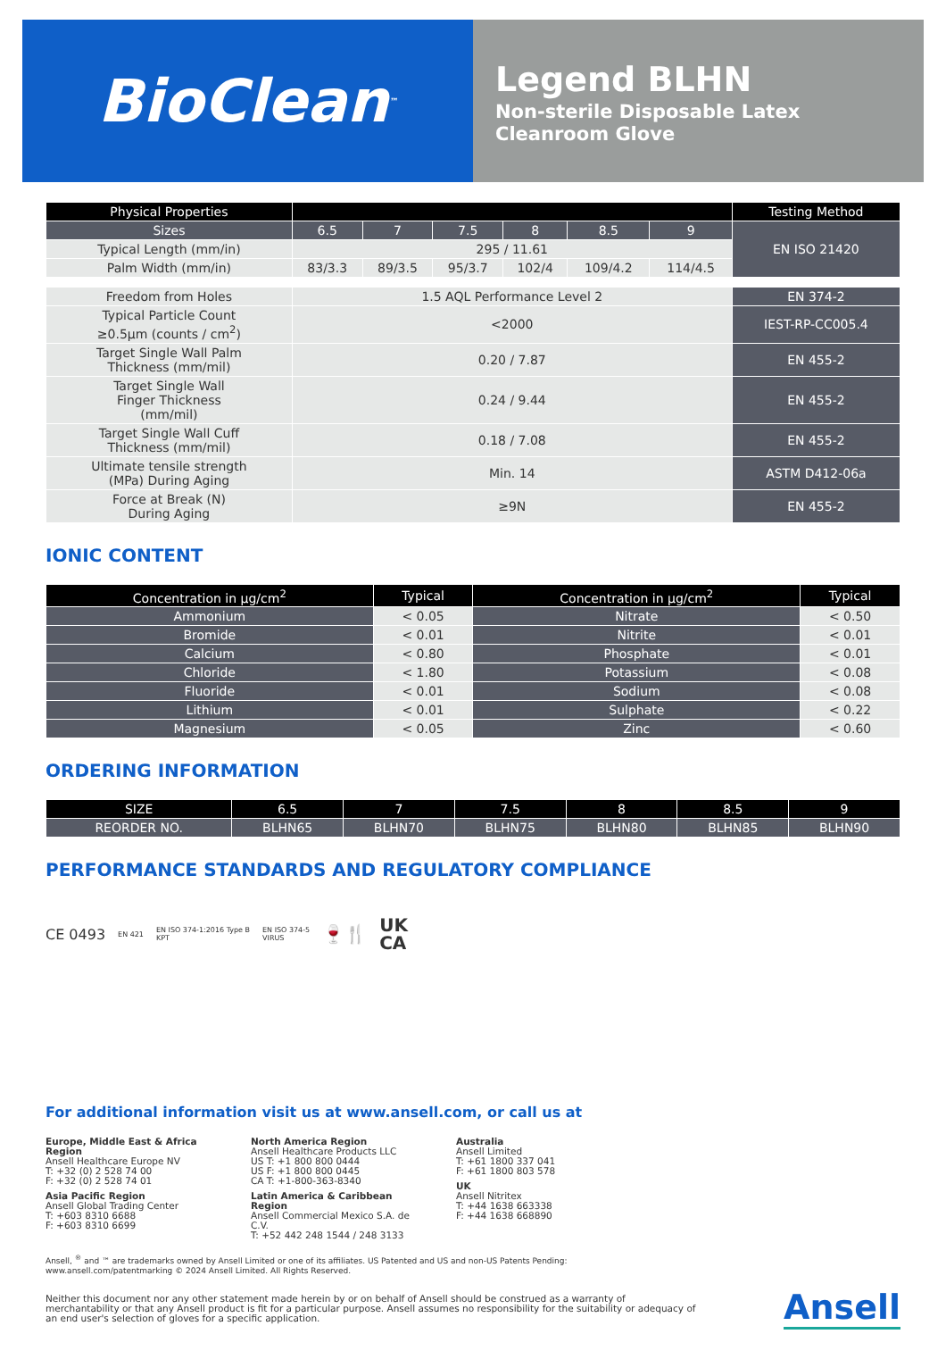BioClean<sup>™</sup>
Legend BLHN
Non-sterile Disposable Latex
Cleanroom Glove
| Physical Properties | | | | | | | Testing Method |
| --- | --- | --- | --- | --- | --- | --- | --- |
| Sizes | 6.5 | 7 | 7.5 | 8 | 8.5 | 9 | EN ISO 21420 |
| Typical Length (mm/in) | 295 / 11.61 | | | | | | |
| Palm Width (mm/in) | 83/3.3 | 89/3.5 | 95/3.7 | 102/4 | 109/4.2 | 114/4.5 | |
| Freedom from Holes | 1.5 AQL Performance Level 2 | | | | | | EN 374-2 |
| Typical Particle Count ≥0.5µm (counts / cm<sup>2</sup>) | <2000 | | | | | | IEST-RP-CC005.4 |
| Target Single Wall Palm Thickness (mm/mil) | 0.20 / 7.87 | | | | | | EN 455-2 |
| Target Single Wall Finger Thickness (mm/mil) | 0.24 / 9.44 | | | | | | EN 455-2 |
| Target Single Wall Cuff Thickness (mm/mil) | 0.18 / 7.08 | | | | | | EN 455-2 |
| Ultimate tensile strength (MPa) During Aging | Min. 14 | | | | | | ASTM D412-06a |
| Force at Break (N) During Aging | ≥9N | | | | | | EN 455-2 |
IONIC CONTENT
| Concentration in µg/cm<sup>2</sup> | Typical | Concentration in µg/cm<sup>2</sup> | Typical |
| --- | --- | --- | --- |
| Ammonium | < 0.05 | Nitrate | < 0.50 |
| Bromide | < 0.01 | Nitrite | < 0.01 |
| Calcium | < 0.80 | Phosphate | < 0.01 |
| Chloride | < 1.80 | Potassium | < 0.08 |
| Fluoride | < 0.01 | Sodium | < 0.08 |
| Lithium | < 0.01 | Sulphate | < 0.22 |
| Magnesium | < 0.05 | Zinc | < 0.60 |
ORDERING INFORMATION
| SIZE | 6.5 | 7 | 7.5 | 8 | 8.5 | 9 |
| --- | --- | --- | --- | --- | --- | --- |
| REORDER NO. | BLHN65 | BLHN70 | BLHN75 | BLHN80 | BLHN85 | BLHN90 |
PERFORMANCE STANDARDS AND REGULATORY COMPLIANCE
CE 0493 EN 421 EN ISO 374-1:2016 Type B
KPT EN ISO 374-5
VIRUS 🍷🍴 UK
CA
For additional information visit us at www.ansell.com, or call us at
Europe, Middle East & Africa Region
Ansell Healthcare Europe NV
T: +32 (0) 2 528 74 00
F: +32 (0) 2 528 74 01
Asia Pacific Region
Ansell Global Trading Center
T: +603 8310 6688
F: +603 8310 6699
North America Region
Ansell Healthcare Products LLC
US T: +1 800 800 0444
US F: +1 800 800 0445
CA T: +1-800-363-8340
Latin America & Caribbean Region
Ansell Commercial Mexico S.A. de C.V.
T: +52 442 248 1544 / 248 3133
Australia
Ansell Limited
T: +61 1800 337 041
F: +61 1800 803 578
UK
Ansell Nitritex
T: +44 1638 663338
F: +44 1638 668890
Ansell, <sup>®</sup> and ™ are trademarks owned by Ansell Limited or one of its affiliates. US Patented and US and non-US Patents Pending:
www.ansell.com/patentmarking © 2024 Ansell Limited. All Rights Reserved.
Neither this document nor any other statement made herein by or on behalf of Ansell should be construed as a warranty of merchantability or that any Ansell product is fit for a particular purpose. Ansell assumes no responsibility for the suitability or adequacy of an end user's selection of gloves for a specific application.
Ansell